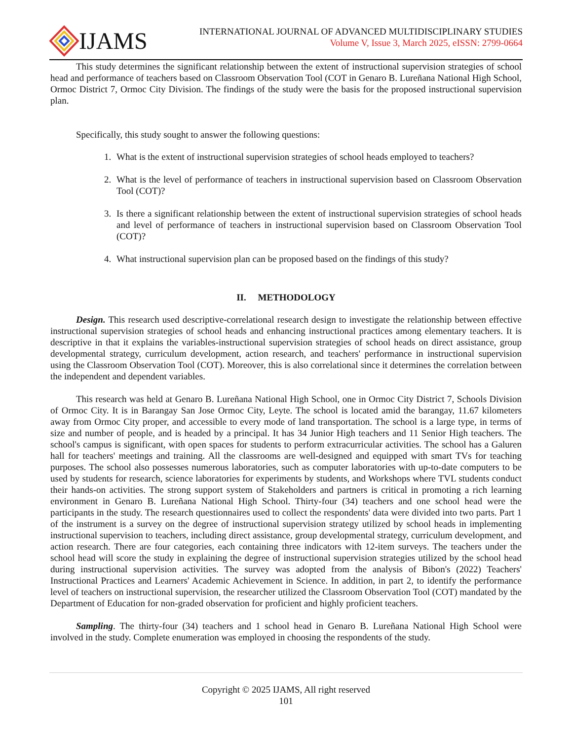IJAMS
INTERNATIONAL JOURNAL OF ADVANCED MULTIDISCIPLINARY STUDIES
Volume V, Issue 3, March 2025, eISSN: 2799-0664
This study determines the significant relationship between the extent of instructional supervision strategies of school head and performance of teachers based on Classroom Observation Tool (COT in Genaro B. Lureñana National High School, Ormoc District 7, Ormoc City Division. The findings of the study were the basis for the proposed instructional supervision plan.
Specifically, this study sought to answer the following questions:
1. What is the extent of instructional supervision strategies of school heads employed to teachers?
2. What is the level of performance of teachers in instructional supervision based on Classroom Observation Tool (COT)?
3. Is there a significant relationship between the extent of instructional supervision strategies of school heads and level of performance of teachers in instructional supervision based on Classroom Observation Tool (COT)?
4. What instructional supervision plan can be proposed based on the findings of this study?
II. METHODOLOGY
Design. This research used descriptive-correlational research design to investigate the relationship between effective instructional supervision strategies of school heads and enhancing instructional practices among elementary teachers. It is descriptive in that it explains the variables-instructional supervision strategies of school heads on direct assistance, group developmental strategy, curriculum development, action research, and teachers' performance in instructional supervision using the Classroom Observation Tool (COT). Moreover, this is also correlational since it determines the correlation between the independent and dependent variables.
This research was held at Genaro B. Lureñana National High School, one in Ormoc City District 7, Schools Division of Ormoc City. It is in Barangay San Jose Ormoc City, Leyte. The school is located amid the barangay, 11.67 kilometers away from Ormoc City proper, and accessible to every mode of land transportation. The school is a large type, in terms of size and number of people, and is headed by a principal. It has 34 Junior High teachers and 11 Senior High teachers. The school's campus is significant, with open spaces for students to perform extracurricular activities. The school has a Galuren hall for teachers' meetings and training. All the classrooms are well-designed and equipped with smart TVs for teaching purposes. The school also possesses numerous laboratories, such as computer laboratories with up-to-date computers to be used by students for research, science laboratories for experiments by students, and Workshops where TVL students conduct their hands-on activities. The strong support system of Stakeholders and partners is critical in promoting a rich learning environment in Genaro B. Lureñana National High School. Thirty-four (34) teachers and one school head were the participants in the study. The research questionnaires used to collect the respondents' data were divided into two parts. Part 1 of the instrument is a survey on the degree of instructional supervision strategy utilized by school heads in implementing instructional supervision to teachers, including direct assistance, group developmental strategy, curriculum development, and action research. There are four categories, each containing three indicators with 12-item surveys. The teachers under the school head will score the study in explaining the degree of instructional supervision strategies utilized by the school head during instructional supervision activities. The survey was adopted from the analysis of Bibon's (2022) Teachers' Instructional Practices and Learners' Academic Achievement in Science. In addition, in part 2, to identify the performance level of teachers on instructional supervision, the researcher utilized the Classroom Observation Tool (COT) mandated by the Department of Education for non-graded observation for proficient and highly proficient teachers.
Sampling. The thirty-four (34) teachers and 1 school head in Genaro B. Lureñana National High School were involved in the study. Complete enumeration was employed in choosing the respondents of the study.
Copyright © 2025 IJAMS, All right reserved
101